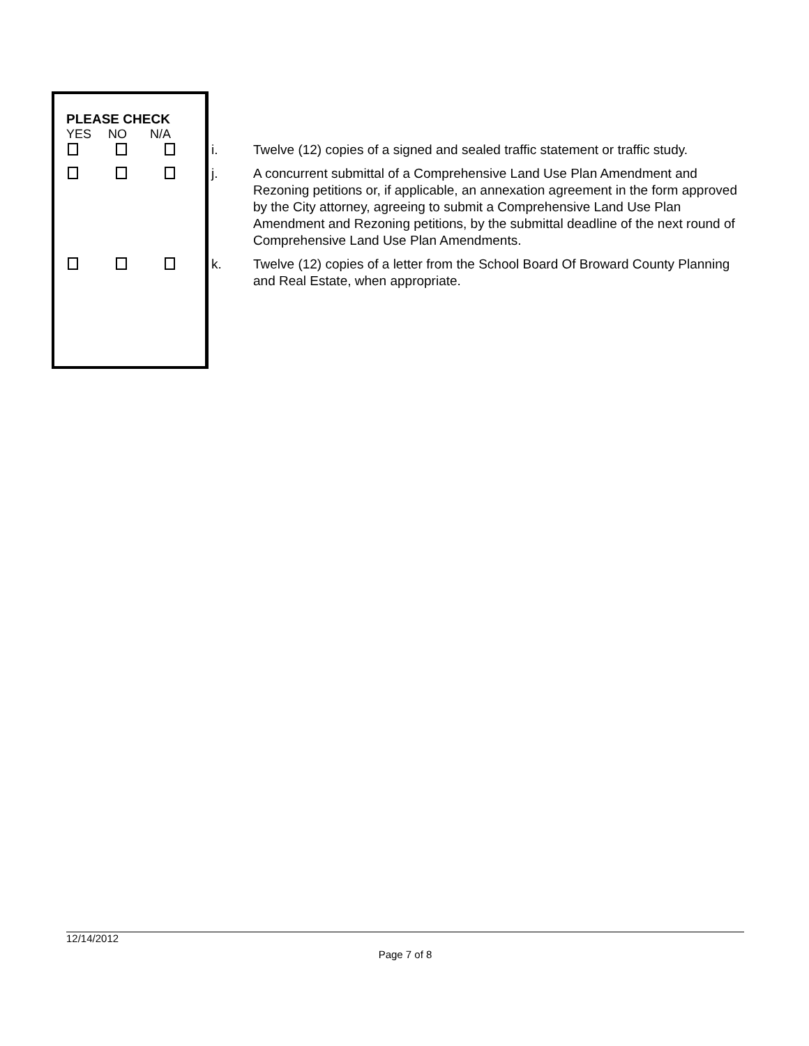PLEASE CHECK
YES NO N/A
i. Twelve (12) copies of a signed and sealed traffic statement or traffic study.
j. A concurrent submittal of a Comprehensive Land Use Plan Amendment and Rezoning petitions or, if applicable, an annexation agreement in the form approved by the City attorney, agreeing to submit a Comprehensive Land Use Plan Amendment and Rezoning petitions, by the submittal deadline of the next round of Comprehensive Land Use Plan Amendments.
k. Twelve (12) copies of a letter from the School Board Of Broward County Planning and Real Estate, when appropriate.
12/14/2012
Page 7 of 8